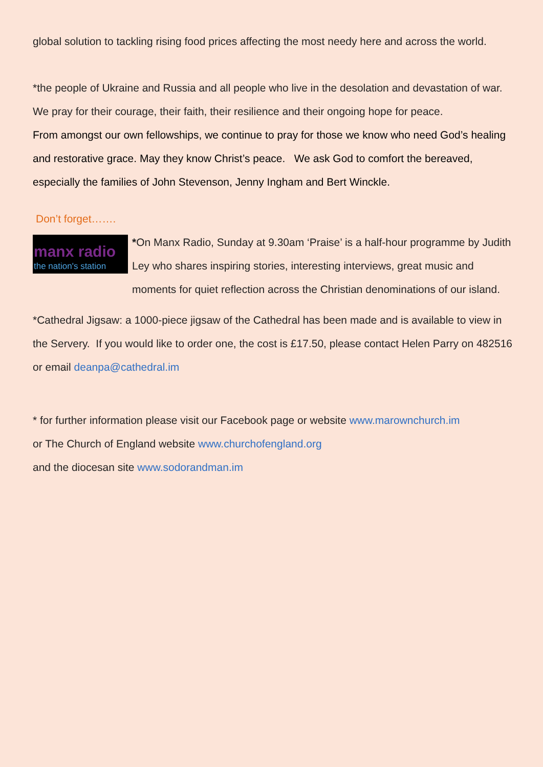global solution to tackling rising food prices affecting the most needy here and across the world.
*the people of Ukraine and Russia and all people who live in the desolation and devastation of war. We pray for their courage, their faith, their resilience and their ongoing hope for peace.
From amongst our own fellowships, we continue to pray for those we know who need God’s healing and restorative grace. May they know Christ’s peace. We ask God to comfort the bereaved, especially the families of John Stevenson, Jenny Ingham and Bert Winckle.
Don’t forget…….
manx radio
the nation's station
*On Manx Radio, Sunday at 9.30am ‘Praise’ is a half-hour programme by Judith Ley who shares inspiring stories, interesting interviews, great music and moments for quiet reflection across the Christian denominations of our island.
*Cathedral Jigsaw: a 1000-piece jigsaw of the Cathedral has been made and is available to view in the Servery. If you would like to order one, the cost is £17.50, please contact Helen Parry on 482516 or email deanpa@cathedral.im
* for further information please visit our Facebook page or website www.marownchurch.im
or The Church of England website www.churchofengland.org
and the diocesan site www.sodorandman.im